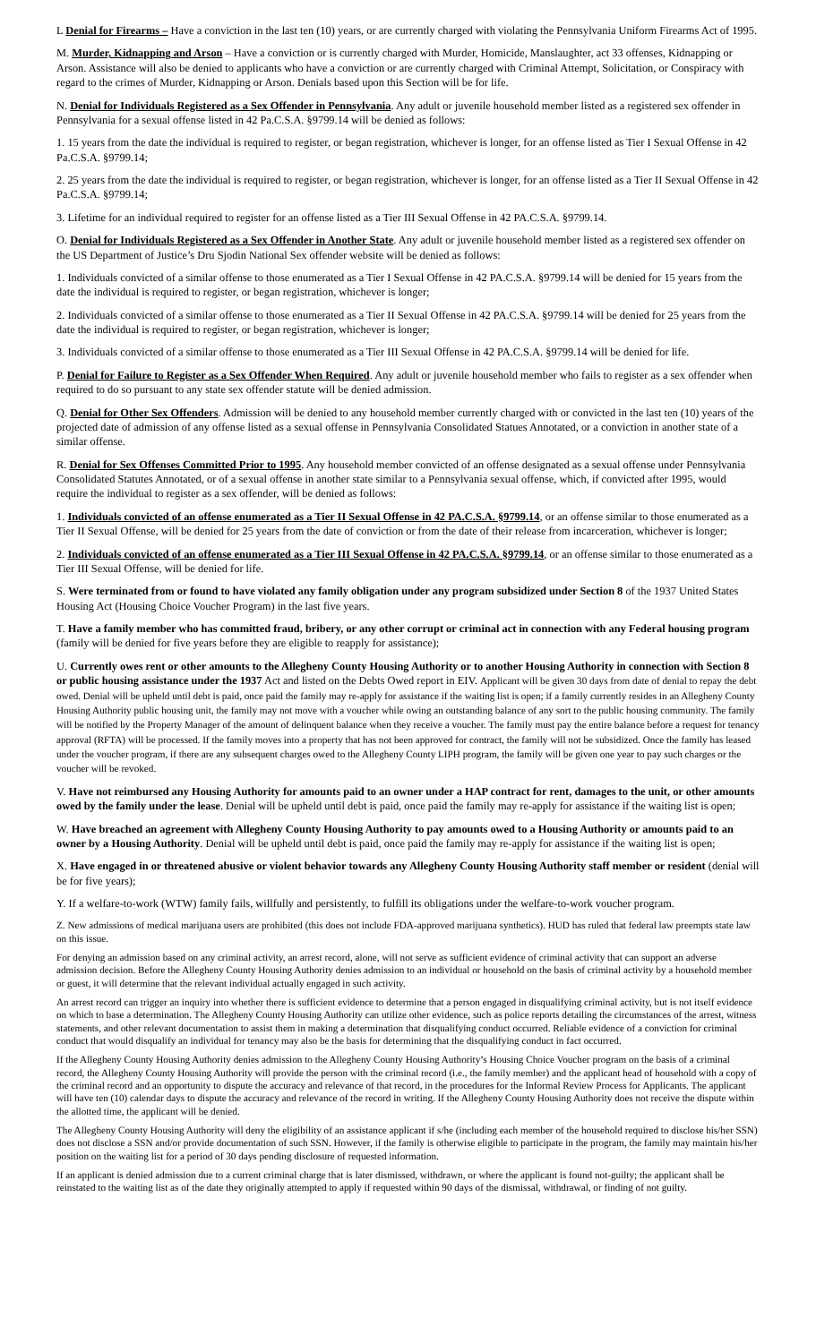L Denial for Firearms – Have a conviction in the last ten (10) years, or are currently charged with violating the Pennsylvania Uniform Firearms Act of 1995.
M. Murder, Kidnapping and Arson – Have a conviction or is currently charged with Murder, Homicide, Manslaughter, act 33 offenses, Kidnapping or Arson. Assistance will also be denied to applicants who have a conviction or are currently charged with Criminal Attempt, Solicitation, or Conspiracy with regard to the crimes of Murder, Kidnapping or Arson. Denials based upon this Section will be for life.
N. Denial for Individuals Registered as a Sex Offender in Pennsylvania. Any adult or juvenile household member listed as a registered sex offender in Pennsylvania for a sexual offense listed in 42 Pa.C.S.A. §9799.14 will be denied as follows:
1. 15 years from the date the individual is required to register, or began registration, whichever is longer, for an offense listed as Tier I Sexual Offense in 42 Pa.C.S.A. §9799.14;
2. 25 years from the date the individual is required to register, or began registration, whichever is longer, for an offense listed as a Tier II Sexual Offense in 42 Pa.C.S.A. §9799.14;
3. Lifetime for an individual required to register for an offense listed as a Tier III Sexual Offense in 42 PA.C.S.A. §9799.14.
O. Denial for Individuals Registered as a Sex Offender in Another State. Any adult or juvenile household member listed as a registered sex offender on the US Department of Justice’s Dru Sjodin National Sex offender website will be denied as follows:
1. Individuals convicted of a similar offense to those enumerated as a Tier I Sexual Offense in 42 PA.C.S.A. §9799.14 will be denied for 15 years from the date the individual is required to register, or began registration, whichever is longer;
2. Individuals convicted of a similar offense to those enumerated as a Tier II Sexual Offense in 42 PA.C.S.A. §9799.14 will be denied for 25 years from the date the individual is required to register, or began registration, whichever is longer;
3. Individuals convicted of a similar offense to those enumerated as a Tier III Sexual Offense in 42 PA.C.S.A. §9799.14 will be denied for life.
P. Denial for Failure to Register as a Sex Offender When Required. Any adult or juvenile household member who fails to register as a sex offender when required to do so pursuant to any state sex offender statute will be denied admission.
Q. Denial for Other Sex Offenders. Admission will be denied to any household member currently charged with or convicted in the last ten (10) years of the projected date of admission of any offense listed as a sexual offense in Pennsylvania Consolidated Statues Annotated, or a conviction in another state of a similar offense.
R. Denial for Sex Offenses Committed Prior to 1995. Any household member convicted of an offense designated as a sexual offense under Pennsylvania Consolidated Statutes Annotated, or of a sexual offense in another state similar to a Pennsylvania sexual offense, which, if convicted after 1995, would require the individual to register as a sex offender, will be denied as follows:
1. Individuals convicted of an offense enumerated as a Tier II Sexual Offense in 42 PA.C.S.A. §9799.14, or an offense similar to those enumerated as a Tier II Sexual Offense, will be denied for 25 years from the date of conviction or from the date of their release from incarceration, whichever is longer;
2. Individuals convicted of an offense enumerated as a Tier III Sexual Offense in 42 PA.C.S.A. §9799.14, or an offense similar to those enumerated as a Tier III Sexual Offense, will be denied for life.
S. Were terminated from or found to have violated any family obligation under any program subsidized under Section 8 of the 1937 United States Housing Act (Housing Choice Voucher Program) in the last five years.
T. Have a family member who has committed fraud, bribery, or any other corrupt or criminal act in connection with any Federal housing program (family will be denied for five years before they are eligible to reapply for assistance);
U. Currently owes rent or other amounts to the Allegheny County Housing Authority or to another Housing Authority in connection with Section 8 or public housing assistance under the 1937 Act and listed on the Debts Owed report in EIV. Applicant will be given 30 days from date of denial to repay the debt owed. Denial will be upheld until debt is paid, once paid the family may re-apply for assistance if the waiting list is open; if a family currently resides in an Allegheny County Housing Authority public housing unit, the family may not move with a voucher while owing an outstanding balance of any sort to the public housing community. The family will be notified by the Property Manager of the amount of delinquent balance when they receive a voucher. The family must pay the entire balance before a request for tenancy approval (RFTA) will be processed. If the family moves into a property that has not been approved for contract, the family will not be subsidized. Once the family has leased under the voucher program, if there are any subsequent charges owed to the Allegheny County LIPH program, the family will be given one year to pay such charges or the voucher will be revoked.
V. Have not reimbursed any Housing Authority for amounts paid to an owner under a HAP contract for rent, damages to the unit, or other amounts owed by the family under the lease. Denial will be upheld until debt is paid, once paid the family may re-apply for assistance if the waiting list is open;
W. Have breached an agreement with Allegheny County Housing Authority to pay amounts owed to a Housing Authority or amounts paid to an owner by a Housing Authority. Denial will be upheld until debt is paid, once paid the family may re-apply for assistance if the waiting list is open;
X. Have engaged in or threatened abusive or violent behavior towards any Allegheny County Housing Authority staff member or resident (denial will be for five years);
Y. If a welfare-to-work (WTW) family fails, willfully and persistently, to fulfill its obligations under the welfare-to-work voucher program.
Z. New admissions of medical marijuana users are prohibited (this does not include FDA-approved marijuana synthetics). HUD has ruled that federal law preempts state law on this issue.
For denying an admission based on any criminal activity, an arrest record, alone, will not serve as sufficient evidence of criminal activity that can support an adverse admission decision. Before the Allegheny County Housing Authority denies admission to an individual or household on the basis of criminal activity by a household member or guest, it will determine that the relevant individual actually engaged in such activity.
An arrest record can trigger an inquiry into whether there is sufficient evidence to determine that a person engaged in disqualifying criminal activity, but is not itself evidence on which to base a determination. The Allegheny County Housing Authority can utilize other evidence, such as police reports detailing the circumstances of the arrest, witness statements, and other relevant documentation to assist them in making a determination that disqualifying conduct occurred. Reliable evidence of a conviction for criminal conduct that would disqualify an individual for tenancy may also be the basis for determining that the disqualifying conduct in fact occurred.
If the Allegheny County Housing Authority denies admission to the Allegheny County Housing Authority’s Housing Choice Voucher program on the basis of a criminal record, the Allegheny County Housing Authority will provide the person with the criminal record (i.e., the family member) and the applicant head of household with a copy of the criminal record and an opportunity to dispute the accuracy and relevance of that record, in the procedures for the Informal Review Process for Applicants. The applicant will have ten (10) calendar days to dispute the accuracy and relevance of the record in writing. If the Allegheny County Housing Authority does not receive the dispute within the allotted time, the applicant will be denied.
The Allegheny County Housing Authority will deny the eligibility of an assistance applicant if s/he (including each member of the household required to disclose his/her SSN) does not disclose a SSN and/or provide documentation of such SSN. However, if the family is otherwise eligible to participate in the program, the family may maintain his/her position on the waiting list for a period of 30 days pending disclosure of requested information.
If an applicant is denied admission due to a current criminal charge that is later dismissed, withdrawn, or where the applicant is found not-guilty; the applicant shall be reinstated to the waiting list as of the date they originally attempted to apply if requested within 90 days of the dismissal, withdrawal, or finding of not guilty.